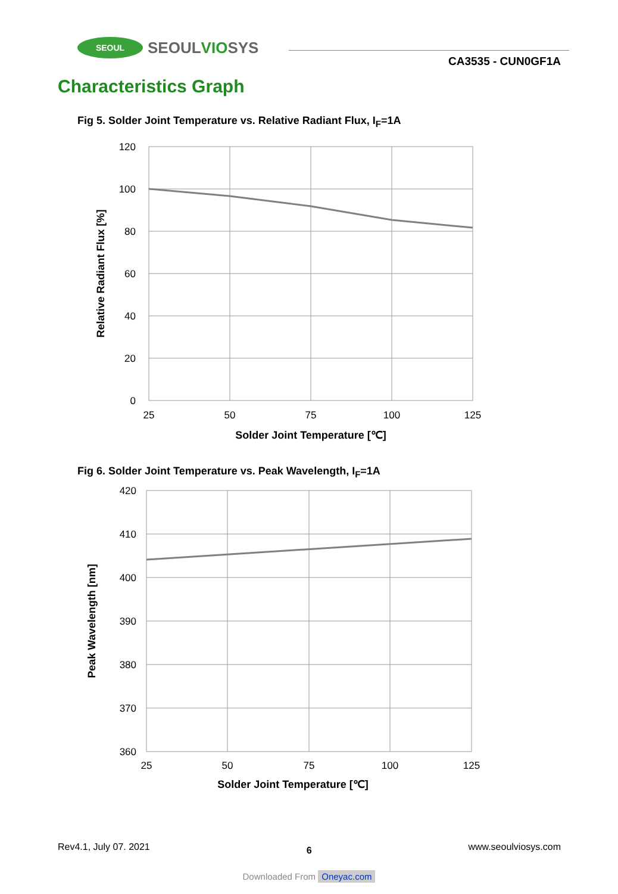SEOUL
SEOULVIOSYS
CA3535 - CUN0GF1A
Characteristics Graph
Fig 5. Solder Joint Temperature vs. Relative Radiant Flux, I<sub>F</sub>=1A
120
100
80
60
40
20
0
25
50
75
100
125
Solder Joint Temperature [℃]
Relative Radiant Flux [%]
Fig 6. Solder Joint Temperature vs. Peak Wavelength, I<sub>F</sub>=1A
420
410
400
390
380
370
360
25
50
75
100
125
Solder Joint Temperature [℃]
Peak Wavelength [nm]
Rev4.1, July 07. 2021 6 www.seoulviosys.com
Downloaded From Oneyac.com